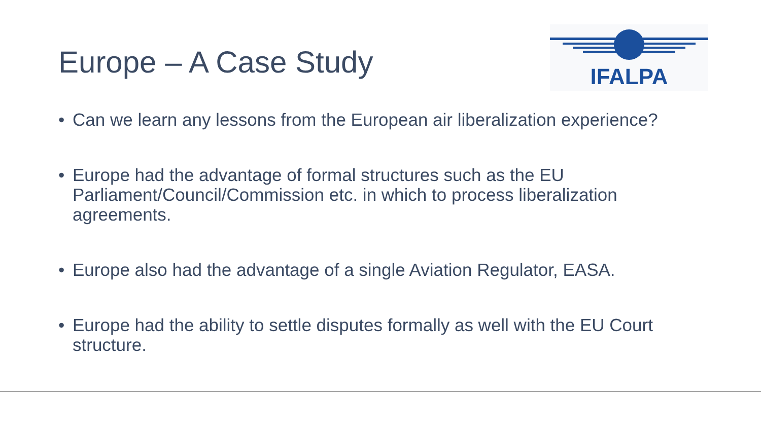Europe – A Case Study
IFALPA
• Can we learn any lessons from the European air liberalization experience?
• Europe had the advantage of formal structures such as the EU Parliament/Council/Commission etc. in which to process liberalization agreements.
• Europe also had the advantage of a single Aviation Regulator, EASA.
• Europe had the ability to settle disputes formally as well with the EU Court structure.